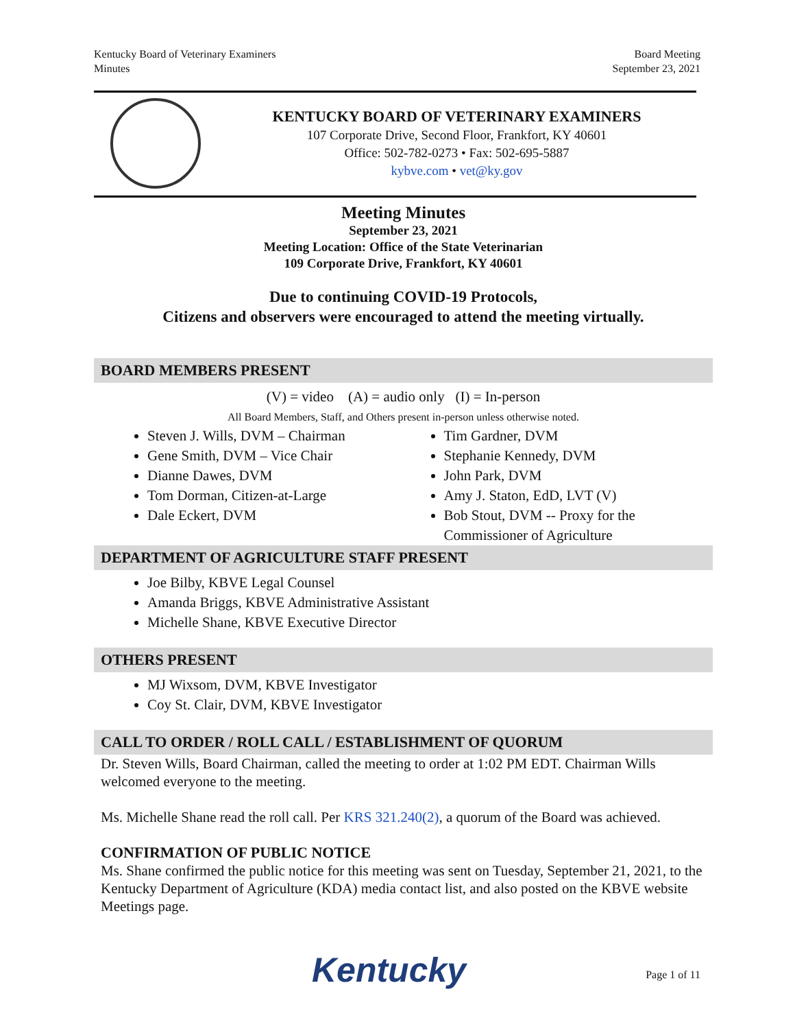Kentucky Board of Veterinary Examiners
Minutes
Board Meeting
September 23, 2021
KENTUCKY BOARD OF VETERINARY EXAMINERS
107 Corporate Drive, Second Floor, Frankfort, KY 40601
Office: 502-782-0273 • Fax: 502-695-5887
kybve.com • vet@ky.gov
Meeting Minutes
September 23, 2021
Meeting Location: Office of the State Veterinarian
109 Corporate Drive, Frankfort, KY 40601
Due to continuing COVID-19 Protocols,
Citizens and observers were encouraged to attend the meeting virtually.
BOARD MEMBERS PRESENT
(V) = video (A) = audio only (I) = In-person
All Board Members, Staff, and Others present in-person unless otherwise noted.
Steven J. Wills, DVM – Chairman
Gene Smith, DVM – Vice Chair
Dianne Dawes, DVM
Tom Dorman, Citizen-at-Large
Dale Eckert, DVM
Tim Gardner, DVM
Stephanie Kennedy, DVM
John Park, DVM
Amy J. Staton, EdD, LVT (V)
Bob Stout, DVM -- Proxy for the Commissioner of Agriculture
DEPARTMENT OF AGRICULTURE STAFF PRESENT
Joe Bilby, KBVE Legal Counsel
Amanda Briggs, KBVE Administrative Assistant
Michelle Shane, KBVE Executive Director
OTHERS PRESENT
MJ Wixsom, DVM, KBVE Investigator
Coy St. Clair, DVM, KBVE Investigator
CALL TO ORDER / ROLL CALL / ESTABLISHMENT OF QUORUM
Dr. Steven Wills, Board Chairman, called the meeting to order at 1:02 PM EDT. Chairman Wills welcomed everyone to the meeting.
Ms. Michelle Shane read the roll call. Per KRS 321.240(2), a quorum of the Board was achieved.
CONFIRMATION OF PUBLIC NOTICE
Ms. Shane confirmed the public notice for this meeting was sent on Tuesday, September 21, 2021, to the Kentucky Department of Agriculture (KDA) media contact list, and also posted on the KBVE website Meetings page.
Kentucky Page 1 of 11